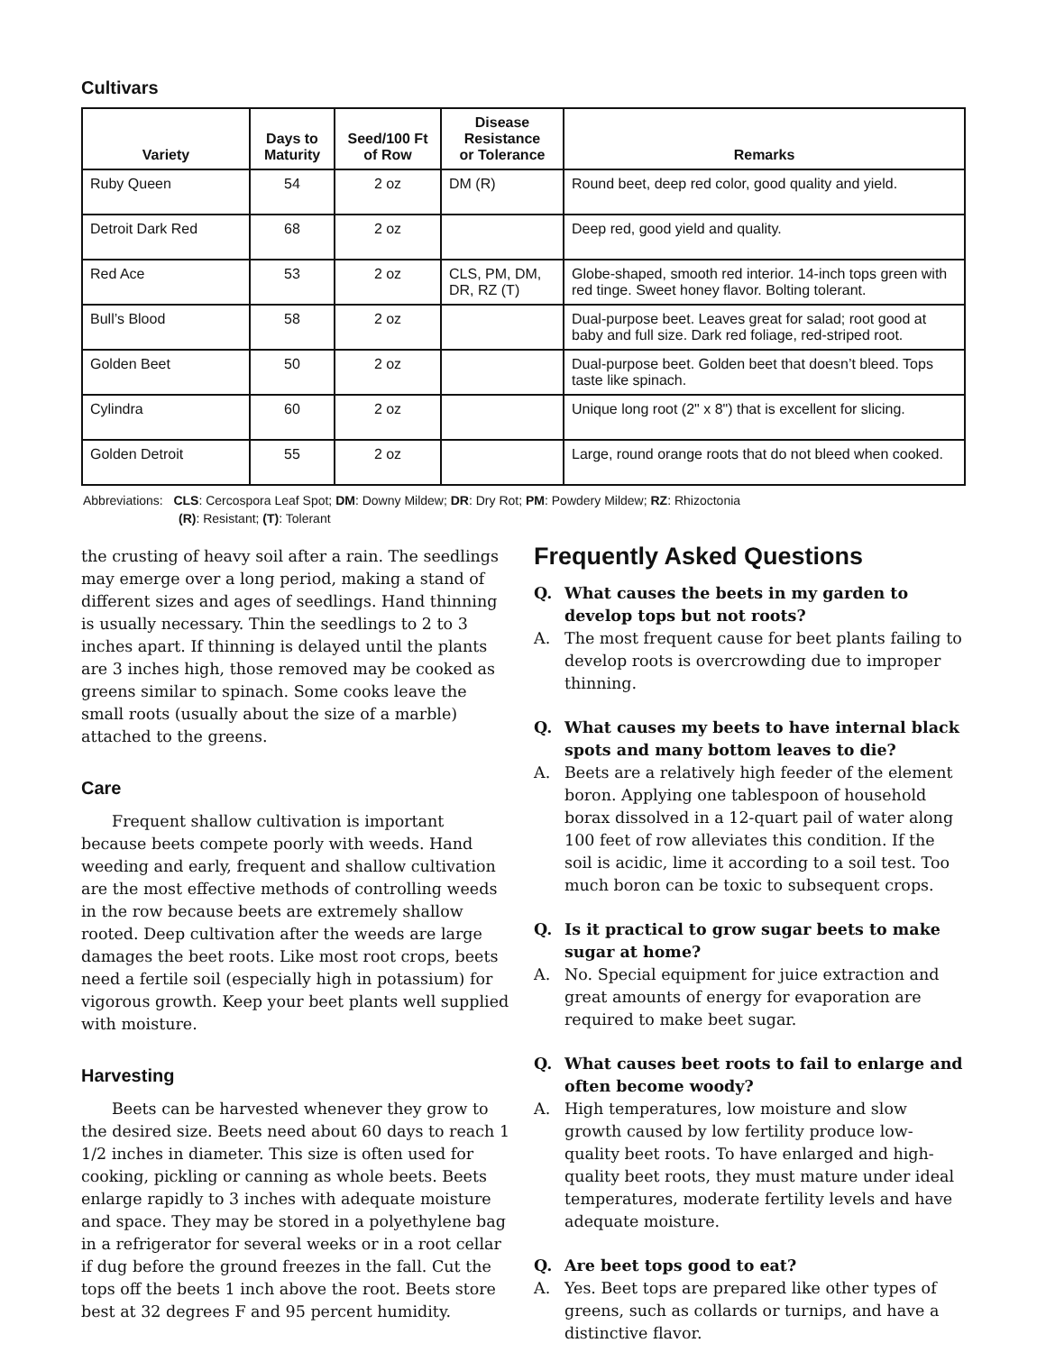Cultivars
| Variety | Days to Maturity | Seed/100 Ft of Row | Disease Resistance or Tolerance | Remarks |
| --- | --- | --- | --- | --- |
| Ruby Queen | 54 | 2 oz | DM (R) | Round beet, deep red color, good quality and yield. |
| Detroit Dark Red | 68 | 2 oz | | Deep red, good yield and quality. |
| Red Ace | 53 | 2 oz | CLS, PM, DM, DR, RZ (T) | Globe-shaped, smooth red interior. 14-inch tops green with red tinge. Sweet honey flavor. Bolting tolerant. |
| Bull’s Blood | 58 | 2 oz | | Dual-purpose beet. Leaves great for salad; root good at baby and full size. Dark red foliage, red-striped root. |
| Golden Beet | 50 | 2 oz | | Dual-purpose beet. Golden beet that doesn’t bleed. Tops taste like spinach. |
| Cylindra | 60 | 2 oz | | Unique long root (2" x 8") that is excellent for slicing. |
| Golden Detroit | 55 | 2 oz | | Large, round orange roots that do not bleed when cooked. |
Abbreviations: CLS: Cercospora Leaf Spot; DM: Downy Mildew; DR: Dry Rot; PM: Powdery Mildew; RZ: Rhizoctonia
(R): Resistant; (T): Tolerant
the crusting of heavy soil after a rain. The seedlings may emerge over a long period, making a stand of different sizes and ages of seedlings. Hand thinning is usually necessary. Thin the seedlings to 2 to 3 inches apart. If thinning is delayed until the plants are 3 inches high, those removed may be cooked as greens similar to spinach. Some cooks leave the small roots (usually about the size of a marble) attached to the greens.
Care
Frequent shallow cultivation is important because beets compete poorly with weeds. Hand weeding and early, frequent and shallow cultivation are the most effective methods of controlling weeds in the row because beets are extremely shallow rooted. Deep cultivation after the weeds are large damages the beet roots. Like most root crops, beets need a fertile soil (especially high in potassium) for vigorous growth. Keep your beet plants well supplied with moisture.
Harvesting
Beets can be harvested whenever they grow to the desired size. Beets need about 60 days to reach 1 1/2 inches in diameter. This size is often used for cooking, pickling or canning as whole beets. Beets enlarge rapidly to 3 inches with adequate moisture and space. They may be stored in a polyethylene bag in a refrigerator for several weeks or in a root cellar if dug before the ground freezes in the fall. Cut the tops off the beets 1 inch above the root. Beets store best at 32 degrees F and 95 percent humidity.
Frequently Asked Questions
Q. What causes the beets in my garden to develop tops but not roots?
A. The most frequent cause for beet plants failing to develop roots is overcrowding due to improper thinning.
Q. What causes my beets to have internal black spots and many bottom leaves to die?
A. Beets are a relatively high feeder of the element boron. Applying one tablespoon of household borax dissolved in a 12-quart pail of water along 100 feet of row alleviates this condition. If the soil is acidic, lime it according to a soil test. Too much boron can be toxic to subsequent crops.
Q. Is it practical to grow sugar beets to make sugar at home?
A. No. Special equipment for juice extraction and great amounts of energy for evaporation are required to make beet sugar.
Q. What causes beet roots to fail to enlarge and often become woody?
A. High temperatures, low moisture and slow growth caused by low fertility produce low-quality beet roots. To have enlarged and high-quality beet roots, they must mature under ideal temperatures, moderate fertility levels and have adequate moisture.
Q. Are beet tops good to eat?
A. Yes. Beet tops are prepared like other types of greens, such as collards or turnips, and have a distinctive flavor.